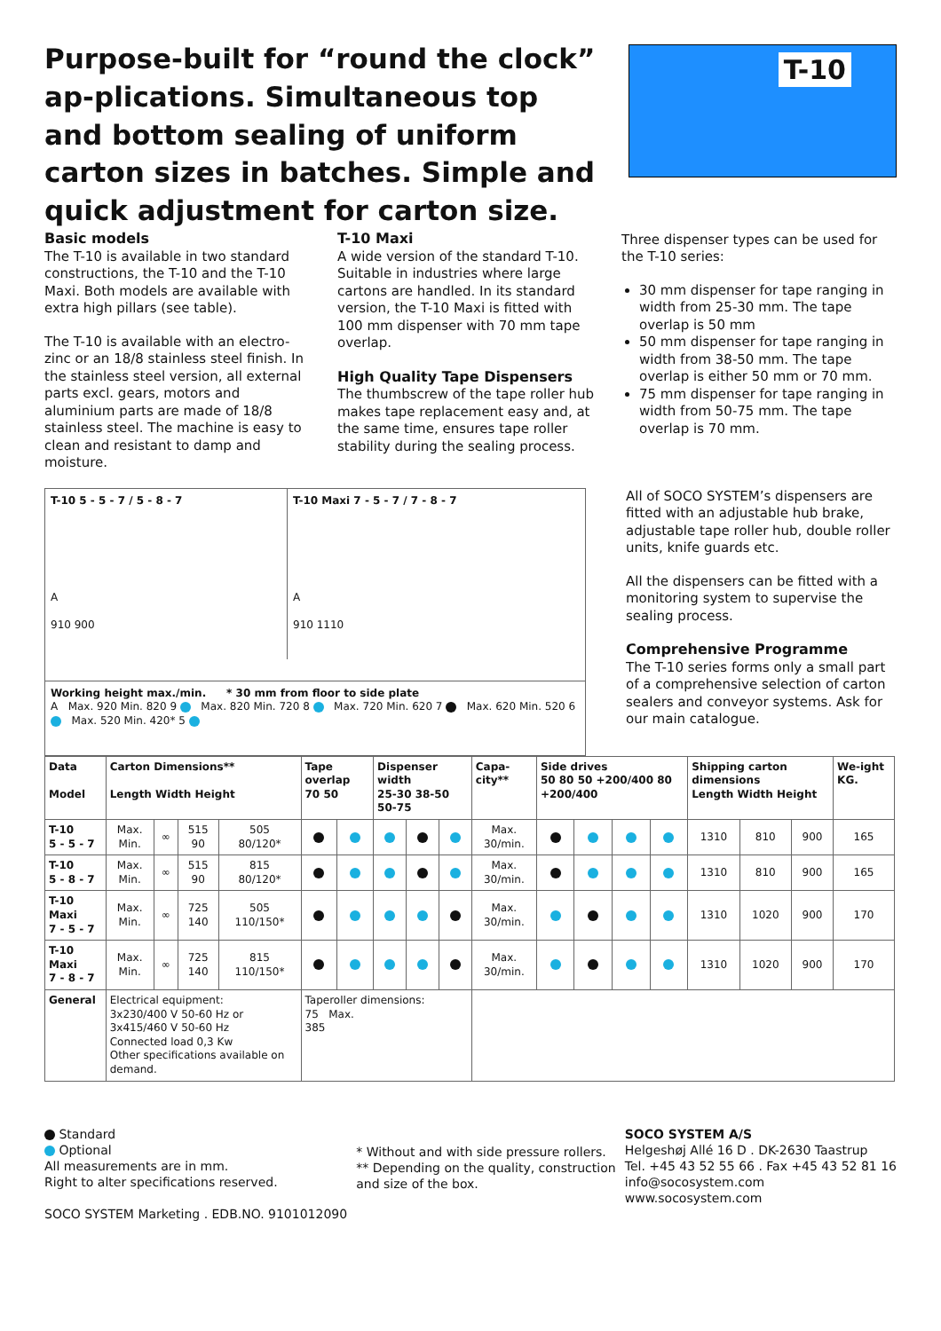Purpose-built for “round the clock” ap-plications. Simultaneous top and bottom sealing of uniform carton sizes in batches. Simple and quick adjustment for carton size.
T-10
Basic models
The T-10 is available in two standard constructions, the T-10 and the T-10 Maxi. Both models are available with extra high pillars (see table).
The T-10 is available with an electro-zinc or an 18/8 stainless steel finish. In the stainless steel version, all external parts excl. gears, motors and aluminium parts are made of 18/8 stainless steel. The machine is easy to clean and resistant to damp and moisture.
T-10 Maxi
A wide version of the standard T-10. Suitable in industries where large cartons are handled. In its standard version, the T-10 Maxi is fitted with 100 mm dispenser with 70 mm tape overlap.
High Quality Tape Dispensers
The thumbscrew of the tape roller hub makes tape replacement easy and, at the same time, ensures tape roller stability during the sealing process.
Three dispenser types can be used for the T-10 series:
30 mm dispenser for tape ranging in width from 25-30 mm. The tape overlap is 50 mm
50 mm dispenser for tape ranging in width from 38-50 mm. The tape overlap is either 50 mm or 70 mm.
75 mm dispenser for tape ranging in width from 50-75 mm. The tape overlap is 70 mm.
T-10 5 - 5 - 7 / 5 - 8 - 7
A
910 900
T-10 Maxi 7 - 5 - 7 / 7 - 8 - 7
A
910 1110
Working height max./min. * 30 mm from floor to side plate
A Max. 920 Min. 820 9 Max. 820 Min. 720 8 Max. 720 Min. 620 7 Max. 620 Min. 520 6 Max. 520 Min. 420* 5
All of SOCO SYSTEM’s dispensers are fitted with an adjustable hub brake, adjustable tape roller hub, double roller units, knife guards etc.
All the dispensers can be fitted with a monitoring system to supervise the sealing process.
Comprehensive Programme
The T-10 series forms only a small part of a comprehensive selection of carton sealers and conveyor systems. Ask for our main catalogue.
| Data Model | Carton Dimensions** Length Width Height | | | | Tape overlap 70 50 | | Dispenser width 25-30 38-50 50-75 | | | Capa-city** | Side drives 50 80 50 +200/400 80 +200/400 | | | | Shipping carton dimensions Length Width Height | | | We-ight KG. |
| --- | --- | --- | --- | --- | --- | --- | --- | --- | --- | --- | --- | --- | --- | --- | --- | --- | --- | --- |
| T-10 5 - 5 - 7 | Max. Min. | ∞ | 515 90 | 505 80/120* | | | | | | Max. 30/min. | | | | | 1310 | 810 | 900 | 165 |
| T-10 5 - 8 - 7 | Max. Min. | ∞ | 515 90 | 815 80/120* | | | | | | Max. 30/min. | | | | | 1310 | 810 | 900 | 165 |
| T-10 Maxi 7 - 5 - 7 | Max. Min. | ∞ | 725 140 | 505 110/150* | | | | | | Max. 30/min. | | | | | 1310 | 1020 | 900 | 170 |
| T-10 Maxi 7 - 8 - 7 | Max. Min. | ∞ | 725 140 | 815 110/150* | | | | | | Max. 30/min. | | | | | 1310 | 1020 | 900 | 170 |
| General | Electrical equipment: 3x230/400 V 50-60 Hz or 3x415/460 V 50-60 Hz Connected load 0,3 Kw Other specifications available on demand. | | | | Taperoller dimensions: 75 Max. 385 | | | | | | | | | | | | | |
Standard
Optional
All measurements are in mm.
Right to alter specifications reserved.
SOCO SYSTEM Marketing . EDB.NO. 9101012090
* Without and with side pressure rollers.
** Depending on the quality, construction
and size of the box.
SOCO SYSTEM A/S
Helgeshøj Allé 16 D . DK-2630 Taastrup
Tel. +45 43 52 55 66 . Fax +45 43 52 81 16
info@socosystem.com
www.socosystem.com